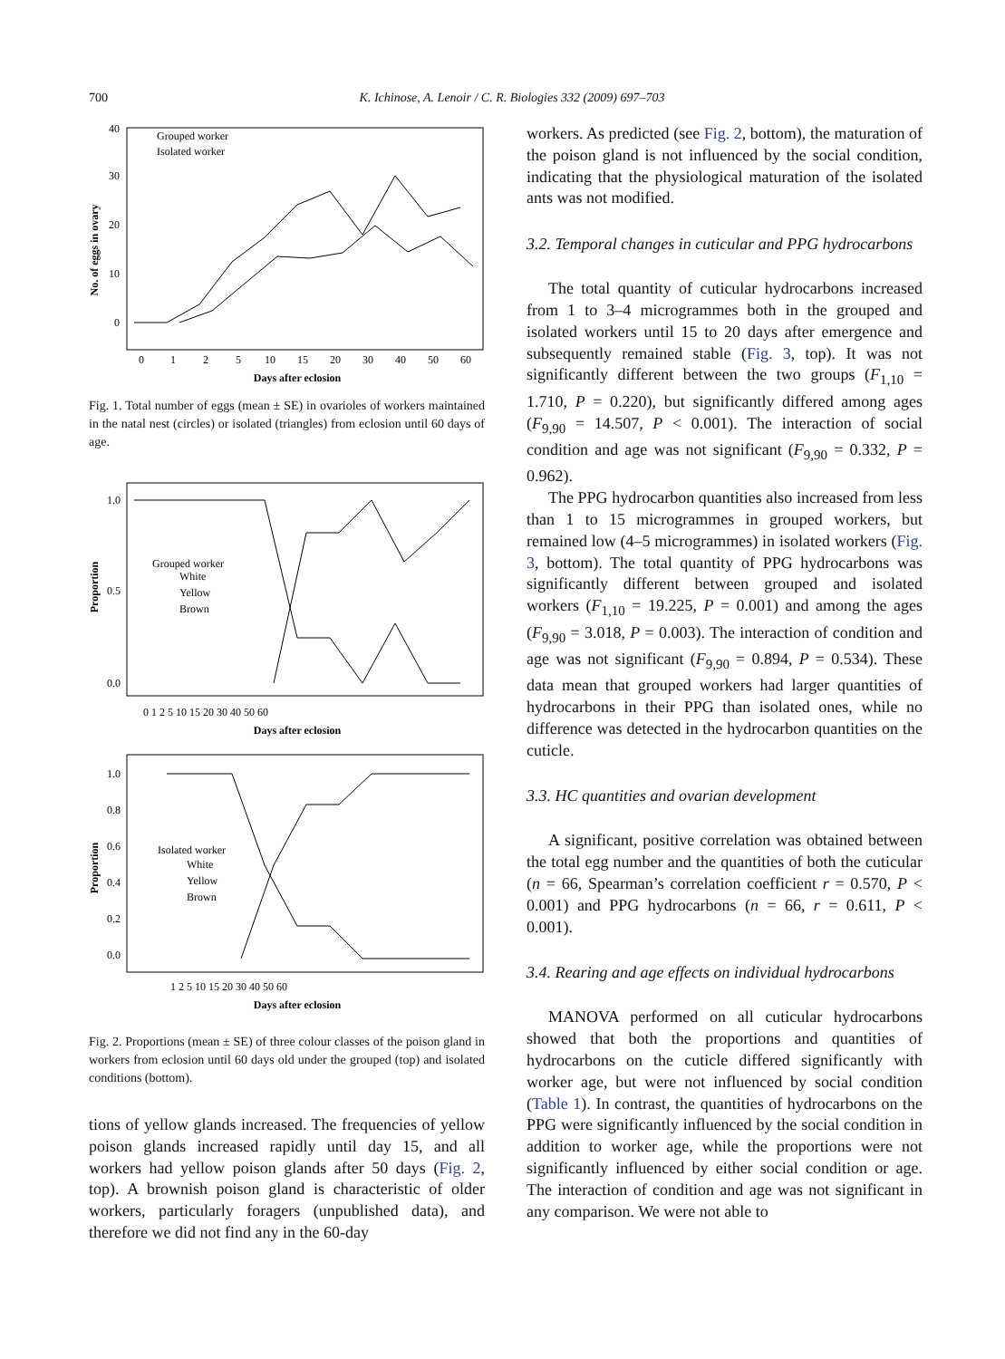700 K. Ichinose, A. Lenoir / C. R. Biologies 332 (2009) 697–703
No. of eggs in ovary
40
30
20
10
0
0
1
2
5
10
15
20
30
40
50
60
Days after eclosion
Grouped worker
Isolated worker
Fig. 1. Total number of eggs (mean ± SE) in ovarioles of workers maintained in the natal nest (circles) or isolated (triangles) from eclosion until 60 days of age.
Proportion
1.0
0.5
0.0
Grouped worker
White
Yellow
Brown
0 1 2 5 10 15 20 30 40 50 60
Days after eclosion
Proportion
1.0
0.8
0.6
0.4
0.2
0.0
Isolated worker
White
Yellow
Brown
1 2 5 10 15 20 30 40 50 60
Days after eclosion
Fig. 2. Proportions (mean ± SE) of three colour classes of the poison gland in workers from eclosion until 60 days old under the grouped (top) and isolated conditions (bottom).
tions of yellow glands increased. The frequencies of yellow poison glands increased rapidly until day 15, and all workers had yellow poison glands after 50 days (Fig. 2, top). A brownish poison gland is characteristic of older workers, particularly foragers (unpublished data), and therefore we did not find any in the 60-day
workers. As predicted (see Fig. 2, bottom), the maturation of the poison gland is not influenced by the social condition, indicating that the physiological maturation of the isolated ants was not modified.
3.2. Temporal changes in cuticular and PPG hydrocarbons
The total quantity of cuticular hydrocarbons increased from 1 to 3–4 microgrammes both in the grouped and isolated workers until 15 to 20 days after emergence and subsequently remained stable (Fig. 3, top). It was not significantly different between the two groups (F<sub>1,10</sub> = 1.710, P = 0.220), but significantly differed among ages (F<sub>9,90</sub> = 14.507, P < 0.001). The interaction of social condition and age was not significant (F<sub>9,90</sub> = 0.332, P = 0.962).
The PPG hydrocarbon quantities also increased from less than 1 to 15 microgrammes in grouped workers, but remained low (4–5 microgrammes) in isolated workers (Fig. 3, bottom). The total quantity of PPG hydrocarbons was significantly different between grouped and isolated workers (F<sub>1,10</sub> = 19.225, P = 0.001) and among the ages (F<sub>9,90</sub> = 3.018, P = 0.003). The interaction of condition and age was not significant (F<sub>9,90</sub> = 0.894, P = 0.534). These data mean that grouped workers had larger quantities of hydrocarbons in their PPG than isolated ones, while no difference was detected in the hydrocarbon quantities on the cuticle.
3.3. HC quantities and ovarian development
A significant, positive correlation was obtained between the total egg number and the quantities of both the cuticular (n = 66, Spearman’s correlation coefficient r = 0.570, P < 0.001) and PPG hydrocarbons (n = 66, r = 0.611, P < 0.001).
3.4. Rearing and age effects on individual hydrocarbons
MANOVA performed on all cuticular hydrocarbons showed that both the proportions and quantities of hydrocarbons on the cuticle differed significantly with worker age, but were not influenced by social condition (Table 1). In contrast, the quantities of hydrocarbons on the PPG were significantly influenced by the social condition in addition to worker age, while the proportions were not significantly influenced by either social condition or age. The interaction of condition and age was not significant in any comparison. We were not able to